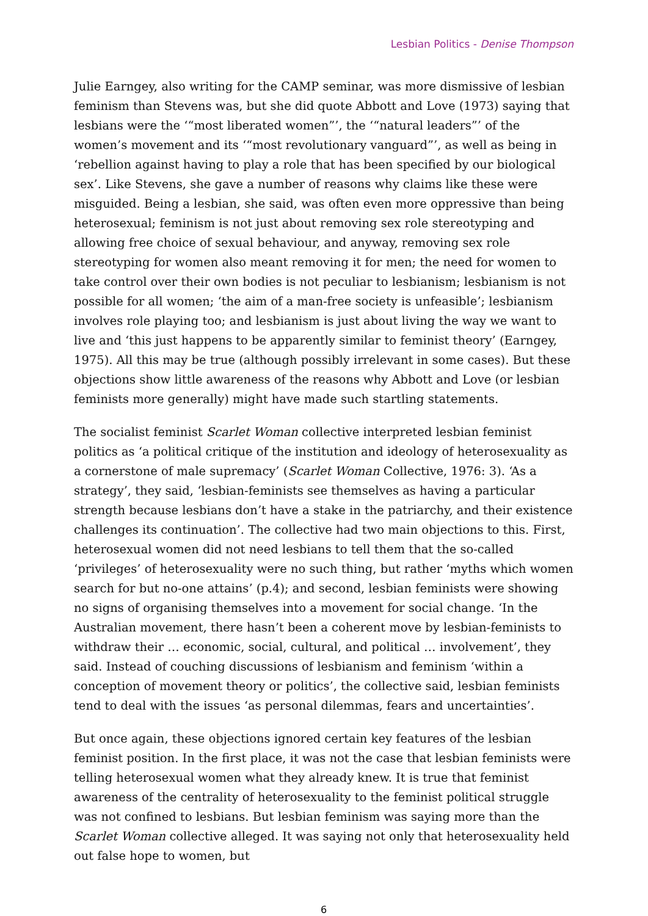Lesbian Politics - Denise Thompson
Julie Earngey, also writing for the CAMP seminar, was more dismissive of lesbian feminism than Stevens was, but she did quote Abbott and Love (1973) saying that lesbians were the ‘“most liberated women”’, the ‘“natural leaders”’ of the women’s movement and its ‘“most revolutionary vanguard”’, as well as being in ‘rebellion against having to play a role that has been specified by our biological sex’. Like Stevens, she gave a number of reasons why claims like these were misguided. Being a lesbian, she said, was often even more oppressive than being heterosexual; feminism is not just about removing sex role stereotyping and allowing free choice of sexual behaviour, and anyway, removing sex role stereotyping for women also meant removing it for men; the need for women to take control over their own bodies is not peculiar to lesbianism; lesbianism is not possible for all women; ‘the aim of a man-free society is unfeasible’; lesbianism involves role playing too; and lesbianism is just about living the way we want to live and ‘this just happens to be apparently similar to feminist theory’ (Earngey, 1975). All this may be true (although possibly irrelevant in some cases). But these objections show little awareness of the reasons why Abbott and Love (or lesbian feminists more generally) might have made such startling statements.
The socialist feminist Scarlet Woman collective interpreted lesbian feminist politics as ‘a political critique of the institution and ideology of heterosexuality as a cornerstone of male supremacy’ (Scarlet Woman Collective, 1976: 3). ‘As a strategy’, they said, ‘lesbian-feminists see themselves as having a particular strength because lesbians don’t have a stake in the patriarchy, and their existence challenges its continuation’. The collective had two main objections to this. First, heterosexual women did not need lesbians to tell them that the so-called ‘privileges’ of heterosexuality were no such thing, but rather ‘myths which women search for but no-one attains’ (p.4); and second, lesbian feminists were showing no signs of organising themselves into a movement for social change. ‘In the Australian movement, there hasn’t been a coherent move by lesbian-feminists to withdraw their … economic, social, cultural, and political … involvement’, they said. Instead of couching discussions of lesbianism and feminism ‘within a conception of movement theory or politics’, the collective said, lesbian feminists tend to deal with the issues ‘as personal dilemmas, fears and uncertainties’.
But once again, these objections ignored certain key features of the lesbian feminist position. In the first place, it was not the case that lesbian feminists were telling heterosexual women what they already knew. It is true that feminist awareness of the centrality of heterosexuality to the feminist political struggle was not confined to lesbians. But lesbian feminism was saying more than the Scarlet Woman collective alleged. It was saying not only that heterosexuality held out false hope to women, but
6